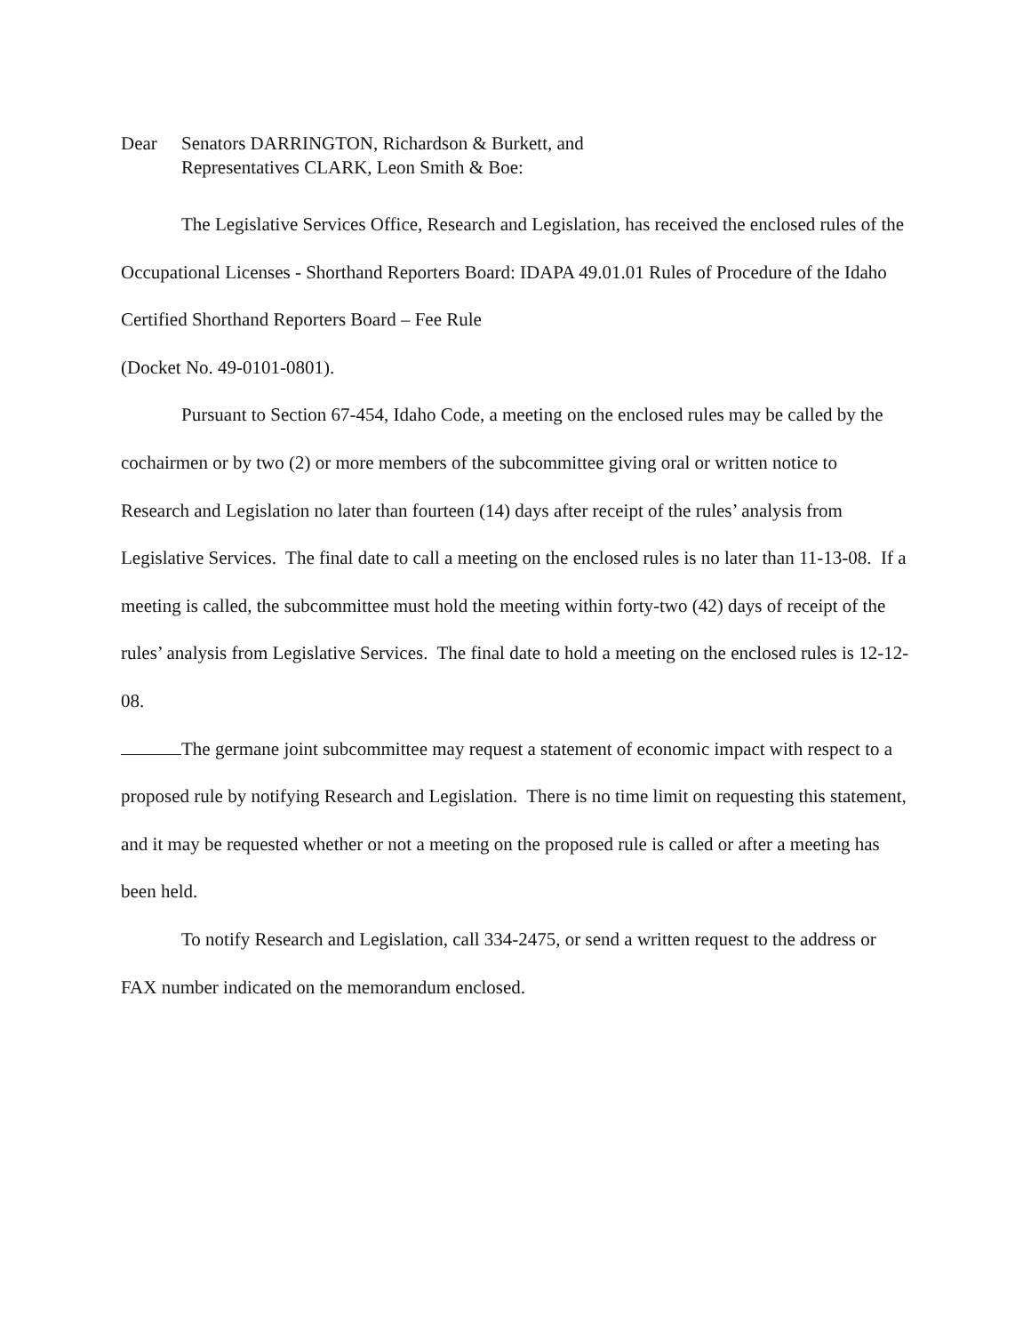Dear Senators DARRINGTON, Richardson & Burkett, and
Representatives CLARK, Leon Smith & Boe:
The Legislative Services Office, Research and Legislation, has received the enclosed rules of the Occupational Licenses - Shorthand Reporters Board: IDAPA 49.01.01 Rules of Procedure of the Idaho Certified Shorthand Reporters Board – Fee Rule
(Docket No. 49-0101-0801).
Pursuant to Section 67-454, Idaho Code, a meeting on the enclosed rules may be called by the cochairmen or by two (2) or more members of the subcommittee giving oral or written notice to Research and Legislation no later than fourteen (14) days after receipt of the rules’ analysis from Legislative Services. The final date to call a meeting on the enclosed rules is no later than 11-13-08. If a meeting is called, the subcommittee must hold the meeting within forty-two (42) days of receipt of the rules’ analysis from Legislative Services. The final date to hold a meeting on the enclosed rules is 12-12-08.
The germane joint subcommittee may request a statement of economic impact with respect to a proposed rule by notifying Research and Legislation. There is no time limit on requesting this statement, and it may be requested whether or not a meeting on the proposed rule is called or after a meeting has been held.
To notify Research and Legislation, call 334-2475, or send a written request to the address or FAX number indicated on the memorandum enclosed.